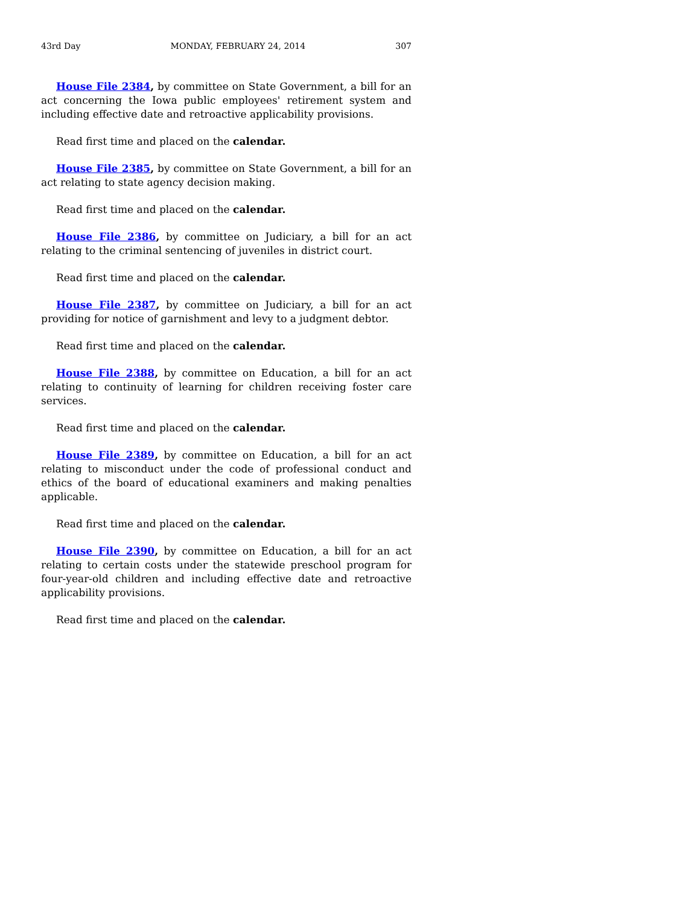43rd Day MONDAY, FEBRUARY 24, 2014 307
House File 2384, by committee on State Government, a bill for an act concerning the Iowa public employees' retirement system and including effective date and retroactive applicability provisions.
Read first time and placed on the calendar.
House File 2385, by committee on State Government, a bill for an act relating to state agency decision making.
Read first time and placed on the calendar.
House File 2386, by committee on Judiciary, a bill for an act relating to the criminal sentencing of juveniles in district court.
Read first time and placed on the calendar.
House File 2387, by committee on Judiciary, a bill for an act providing for notice of garnishment and levy to a judgment debtor.
Read first time and placed on the calendar.
House File 2388, by committee on Education, a bill for an act relating to continuity of learning for children receiving foster care services.
Read first time and placed on the calendar.
House File 2389, by committee on Education, a bill for an act relating to misconduct under the code of professional conduct and ethics of the board of educational examiners and making penalties applicable.
Read first time and placed on the calendar.
House File 2390, by committee on Education, a bill for an act relating to certain costs under the statewide preschool program for four-year-old children and including effective date and retroactive applicability provisions.
Read first time and placed on the calendar.